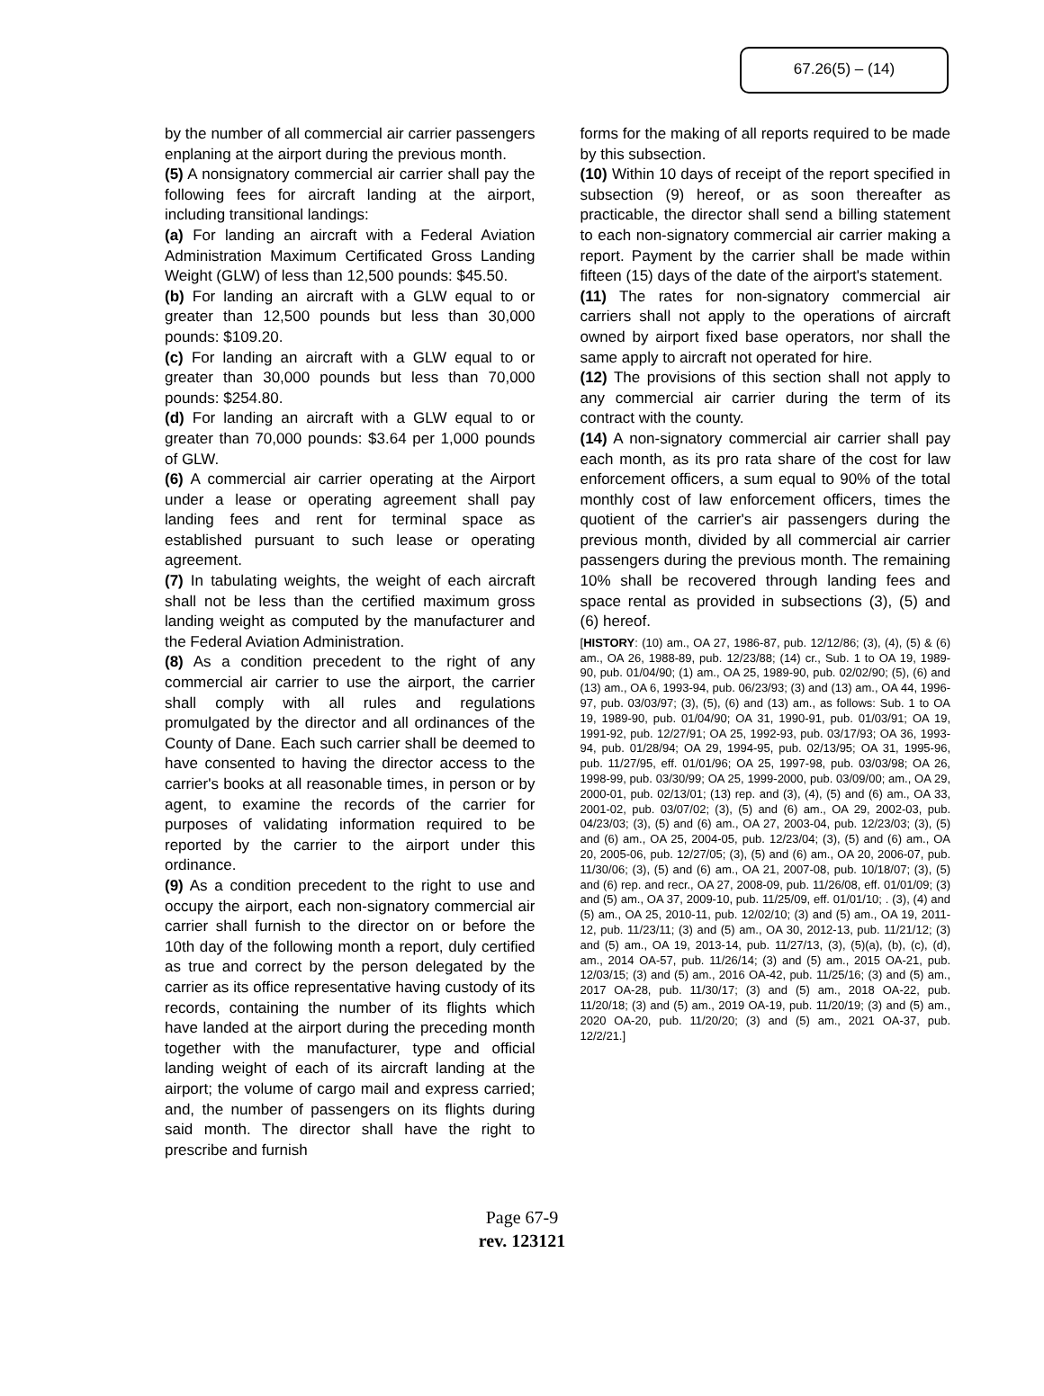67.26(5) – (14)
by the number of all commercial air carrier passengers enplaning at the airport during the previous month.
(5) A nonsignatory commercial air carrier shall pay the following fees for aircraft landing at the airport, including transitional landings:
(a) For landing an aircraft with a Federal Aviation Administration Maximum Certificated Gross Landing Weight (GLW) of less than 12,500 pounds: $45.50.
(b) For landing an aircraft with a GLW equal to or greater than 12,500 pounds but less than 30,000 pounds: $109.20.
(c) For landing an aircraft with a GLW equal to or greater than 30,000 pounds but less than 70,000 pounds: $254.80.
(d) For landing an aircraft with a GLW equal to or greater than 70,000 pounds: $3.64 per 1,000 pounds of GLW.
(6) A commercial air carrier operating at the Airport under a lease or operating agreement shall pay landing fees and rent for terminal space as established pursuant to such lease or operating agreement.
(7) In tabulating weights, the weight of each aircraft shall not be less than the certified maximum gross landing weight as computed by the manufacturer and the Federal Aviation Administration.
(8) As a condition precedent to the right of any commercial air carrier to use the airport, the carrier shall comply with all rules and regulations promulgated by the director and all ordinances of the County of Dane. Each such carrier shall be deemed to have consented to having the director access to the carrier's books at all reasonable times, in person or by agent, to examine the records of the carrier for purposes of validating information required to be reported by the carrier to the airport under this ordinance.
(9) As a condition precedent to the right to use and occupy the airport, each non-signatory commercial air carrier shall furnish to the director on or before the 10th day of the following month a report, duly certified as true and correct by the person delegated by the carrier as its office representative having custody of its records, containing the number of its flights which have landed at the airport during the preceding month together with the manufacturer, type and official landing weight of each of its aircraft landing at the airport; the volume of cargo mail and express carried; and, the number of passengers on its flights during said month. The director shall have the right to prescribe and furnish
forms for the making of all reports required to be made by this subsection.
(10) Within 10 days of receipt of the report specified in subsection (9) hereof, or as soon thereafter as practicable, the director shall send a billing statement to each non-signatory commercial air carrier making a report. Payment by the carrier shall be made within fifteen (15) days of the date of the airport's statement.
(11) The rates for non-signatory commercial air carriers shall not apply to the operations of aircraft owned by airport fixed base operators, nor shall the same apply to aircraft not operated for hire.
(12) The provisions of this section shall not apply to any commercial air carrier during the term of its contract with the county.
(14) A non-signatory commercial air carrier shall pay each month, as its pro rata share of the cost for law enforcement officers, a sum equal to 90% of the total monthly cost of law enforcement officers, times the quotient of the carrier's air passengers during the previous month, divided by all commercial air carrier passengers during the previous month. The remaining 10% shall be recovered through landing fees and space rental as provided in subsections (3), (5) and (6) hereof.
[HISTORY: (10) am., OA 27, 1986-87, pub. 12/12/86; (3), (4), (5) & (6) am., OA 26, 1988-89, pub. 12/23/88; (14) cr., Sub. 1 to OA 19, 1989-90, pub. 01/04/90; (1) am., OA 25, 1989-90, pub. 02/02/90; (5), (6) and (13) am., OA 6, 1993-94, pub. 06/23/93; (3) and (13) am., OA 44, 1996-97, pub. 03/03/97; (3), (5), (6) and (13) am., as follows: Sub. 1 to OA 19, 1989-90, pub. 01/04/90; OA 31, 1990-91, pub. 01/03/91; OA 19, 1991-92, pub. 12/27/91; OA 25, 1992-93, pub. 03/17/93; OA 36, 1993-94, pub. 01/28/94; OA 29, 1994-95, pub. 02/13/95; OA 31, 1995-96, pub. 11/27/95, eff. 01/01/96; OA 25, 1997-98, pub. 03/03/98; OA 26, 1998-99, pub. 03/30/99; OA 25, 1999-2000, pub. 03/09/00; am., OA 29, 2000-01, pub. 02/13/01; (13) rep. and (3), (4), (5) and (6) am., OA 33, 2001-02, pub. 03/07/02; (3), (5) and (6) am., OA 29, 2002-03, pub. 04/23/03; (3), (5) and (6) am., OA 27, 2003-04, pub. 12/23/03; (3), (5) and (6) am., OA 25, 2004-05, pub. 12/23/04; (3), (5) and (6) am., OA 20, 2005-06, pub. 12/27/05; (3), (5) and (6) am., OA 20, 2006-07, pub. 11/30/06; (3), (5) and (6) am., OA 21, 2007-08, pub. 10/18/07; (3), (5) and (6) rep. and recr., OA 27, 2008-09, pub. 11/26/08, eff. 01/01/09; (3) and (5) am., OA 37, 2009-10, pub. 11/25/09, eff. 01/01/10; . (3), (4) and (5) am., OA 25, 2010-11, pub. 12/02/10; (3) and (5) am., OA 19, 2011-12, pub. 11/23/11; (3) and (5) am., OA 30, 2012-13, pub. 11/21/12; (3) and (5) am., OA 19, 2013-14, pub. 11/27/13, (3), (5)(a), (b), (c), (d), am., 2014 OA-57, pub. 11/26/14; (3) and (5) am., 2015 OA-21, pub. 12/03/15; (3) and (5) am., 2016 OA-42, pub. 11/25/16; (3) and (5) am., 2017 OA-28, pub. 11/30/17; (3) and (5) am., 2018 OA-22, pub. 11/20/18; (3) and (5) am., 2019 OA-19, pub. 11/20/19; (3) and (5) am., 2020 OA-20, pub. 11/20/20; (3) and (5) am., 2021 OA-37, pub. 12/2/21.]
Page 67-9
rev. 123121